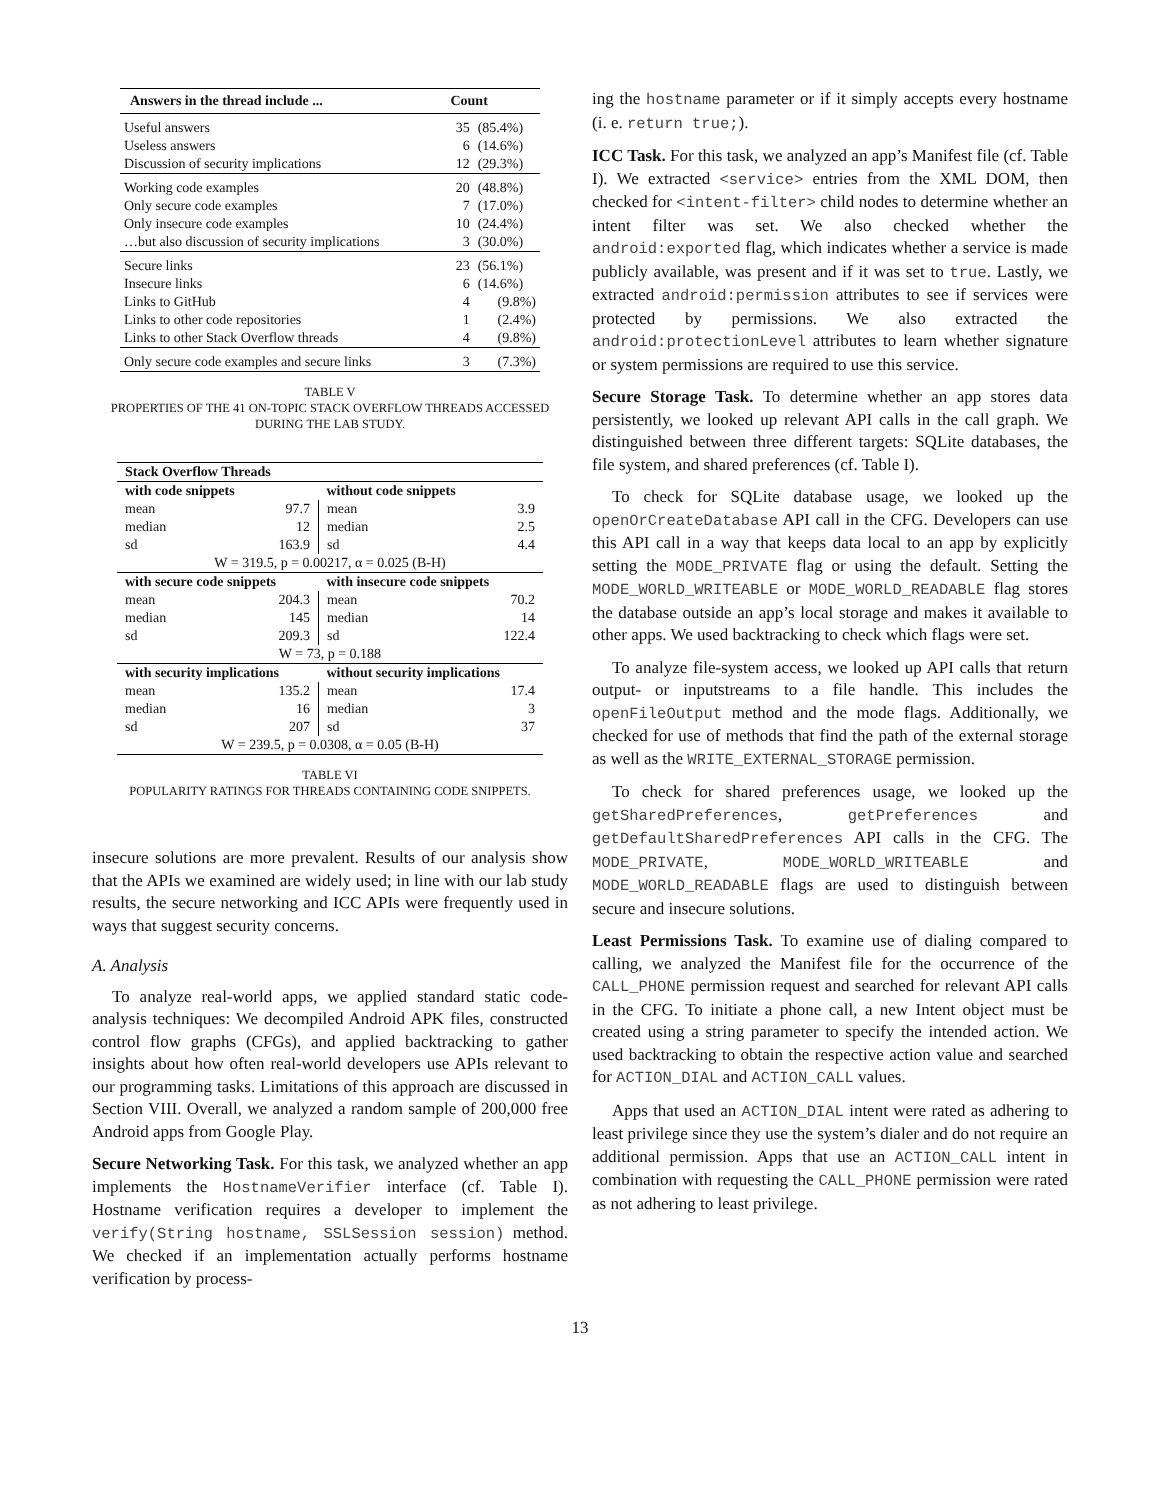| Answers in the thread include ... | Count | |
| --- | --- | --- |
| Useful answers | 35 | (85.4%) |
| Useless answers | 6 | (14.6%) |
| Discussion of security implications | 12 | (29.3%) |
| Working code examples | 20 | (48.8%) |
| Only secure code examples | 7 | (17.0%) |
| Only insecure code examples | 10 | (24.4%) |
| …but also discussion of security implications | 3 | (30.0%) |
| Secure links | 23 | (56.1%) |
| Insecure links | 6 | (14.6%) |
| Links to GitHub | 4 | (9.8%) |
| Links to other code repositories | 1 | (2.4%) |
| Links to other Stack Overflow threads | 4 | (9.8%) |
| Only secure code examples and secure links | 3 | (7.3%) |
TABLE V
PROPERTIES OF THE 41 ON-TOPIC STACK OVERFLOW THREADS ACCESSED DURING THE LAB STUDY.
| Stack Overflow Threads | | | |
| --- | --- | --- | --- |
| with code snippets | | without code snippets | |
| mean | 97.7 | mean | 3.9 |
| median | 12 | median | 2.5 |
| sd | 163.9 | sd | 4.4 |
| W = 319.5, p = 0.00217, α = 0.025 (B-H) | | | |
| with secure code snippets | | with insecure code snippets | |
| mean | 204.3 | mean | 70.2 |
| median | 145 | median | 14 |
| sd | 209.3 | sd | 122.4 |
| W = 73, p = 0.188 | | | |
| with security implications | | without security implications | |
| mean | 135.2 | mean | 17.4 |
| median | 16 | median | 3 |
| sd | 207 | sd | 37 |
| W = 239.5, p = 0.0308, α = 0.05 (B-H) | | | |
TABLE VI
POPULARITY RATINGS FOR THREADS CONTAINING CODE SNIPPETS.
insecure solutions are more prevalent. Results of our analysis show that the APIs we examined are widely used; in line with our lab study results, the secure networking and ICC APIs were frequently used in ways that suggest security concerns.
A. Analysis
To analyze real-world apps, we applied standard static code-analysis techniques: We decompiled Android APK files, constructed control flow graphs (CFGs), and applied backtracking to gather insights about how often real-world developers use APIs relevant to our programming tasks. Limitations of this approach are discussed in Section VIII. Overall, we analyzed a random sample of 200,000 free Android apps from Google Play.
Secure Networking Task. For this task, we analyzed whether an app implements the HostnameVerifier interface (cf. Table I). Hostname verification requires a developer to implement the verify(String hostname, SSLSession session) method. We checked if an implementation actually performs hostname verification by process-
ing the hostname parameter or if it simply accepts every hostname (i. e. return true;).
ICC Task. For this task, we analyzed an app’s Manifest file (cf. Table I). We extracted <service> entries from the XML DOM, then checked for <intent-filter> child nodes to determine whether an intent filter was set. We also checked whether the android:exported flag, which indicates whether a service is made publicly available, was present and if it was set to true. Lastly, we extracted android:permission attributes to see if services were protected by permissions. We also extracted the android:protectionLevel attributes to learn whether signature or system permissions are required to use this service.
Secure Storage Task. To determine whether an app stores data persistently, we looked up relevant API calls in the call graph. We distinguished between three different targets: SQLite databases, the file system, and shared preferences (cf. Table I).
To check for SQLite database usage, we looked up the openOrCreateDatabase API call in the CFG. Developers can use this API call in a way that keeps data local to an app by explicitly setting the MODE_PRIVATE flag or using the default. Setting the MODE_WORLD_WRITEABLE or MODE_WORLD_READABLE flag stores the database outside an app’s local storage and makes it available to other apps. We used backtracking to check which flags were set.
To analyze file-system access, we looked up API calls that return output- or inputstreams to a file handle. This includes the openFileOutput method and the mode flags. Additionally, we checked for use of methods that find the path of the external storage as well as the WRITE_EXTERNAL_STORAGE permission.
To check for shared preferences usage, we looked up the getSharedPreferences, getPreferences and getDefaultSharedPreferences API calls in the CFG. The MODE_PRIVATE, MODE_WORLD_WRITEABLE and MODE_WORLD_READABLE flags are used to distinguish between secure and insecure solutions.
Least Permissions Task. To examine use of dialing compared to calling, we analyzed the Manifest file for the occurrence of the CALL_PHONE permission request and searched for relevant API calls in the CFG. To initiate a phone call, a new Intent object must be created using a string parameter to specify the intended action. We used backtracking to obtain the respective action value and searched for ACTION_DIAL and ACTION_CALL values.
Apps that used an ACTION_DIAL intent were rated as adhering to least privilege since they use the system’s dialer and do not require an additional permission. Apps that use an ACTION_CALL intent in combination with requesting the CALL_PHONE permission were rated as not adhering to least privilege.
13